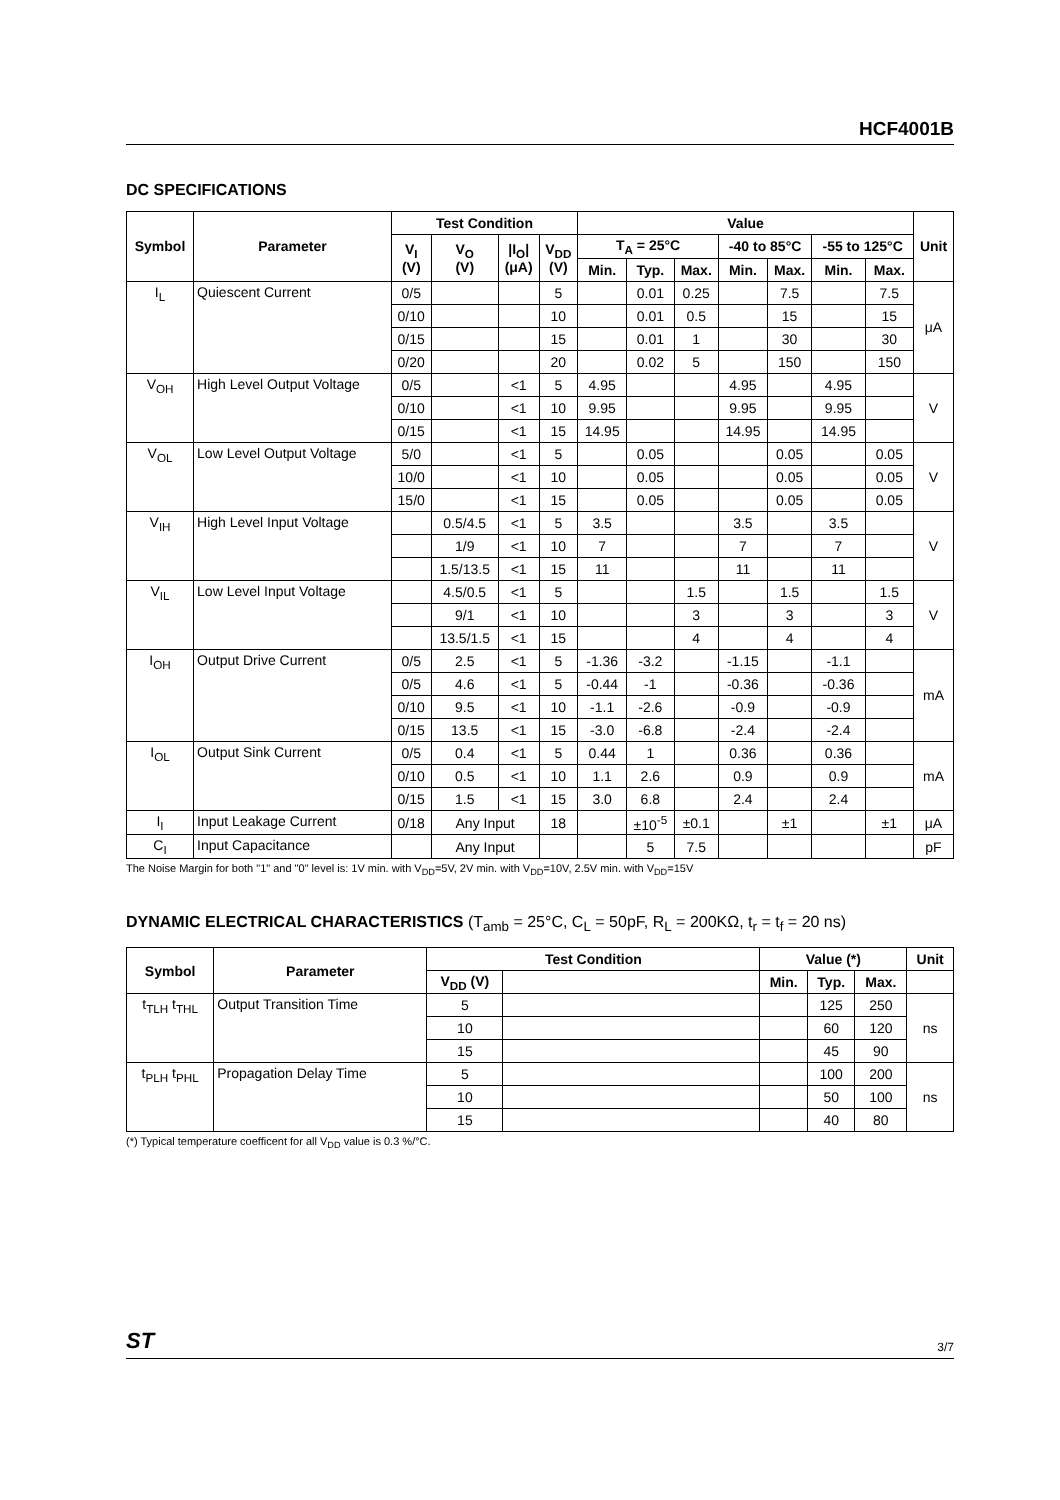HCF4001B
DC SPECIFICATIONS
| Symbol | Parameter | Test Condition | | | | Value | | | | | | | Unit |
| --- | --- | --- | --- | --- | --- | --- | --- | --- | --- | --- | --- | --- | --- |
| | | V<sub>I</sub> (V) | V<sub>O</sub> (V) | /I<sub>O</sub>/ (μA) | V<sub>DD</sub> (V) | T<sub>A</sub> = 25°C | | | -40 to 85°C | | -55 to 125°C | | |
| | | | | | | Min. | Typ. | Max. | Min. | Max. | Min. | Max. | |
| I<sub>L</sub> | Quiescent Current | 0/5 | | | 5 | | 0.01 | 0.25 | | 7.5 | | 7.5 | μA |
| | | 0/10 | | | 10 | | 0.01 | 0.5 | | 15 | | 15 | |
| | | 0/15 | | | 15 | | 0.01 | 1 | | 30 | | 30 | |
| | | 0/20 | | | 20 | | 0.02 | 5 | | 150 | | 150 | |
| V<sub>OH</sub> | High Level Output Voltage | 0/5 | | <1 | 5 | 4.95 | | | 4.95 | | 4.95 | | V |
| | | 0/10 | | <1 | 10 | 9.95 | | | 9.95 | | 9.95 | | |
| | | 0/15 | | <1 | 15 | 14.95 | | | 14.95 | | 14.95 | | |
| V<sub>OL</sub> | Low Level Output Voltage | 5/0 | | <1 | 5 | | 0.05 | | | 0.05 | | 0.05 | V |
| | | 10/0 | | <1 | 10 | | 0.05 | | | 0.05 | | 0.05 | |
| | | 15/0 | | <1 | 15 | | 0.05 | | | 0.05 | | 0.05 | |
| V<sub>IH</sub> | High Level Input Voltage | | 0.5/4.5 | <1 | 5 | 3.5 | | | 3.5 | | 3.5 | | V |
| | | | 1/9 | <1 | 10 | 7 | | | 7 | | 7 | | |
| | | | 1.5/13.5 | <1 | 15 | 11 | | | 11 | | 11 | | |
| V<sub>IL</sub> | Low Level Input Voltage | | 4.5/0.5 | <1 | 5 | | | 1.5 | | 1.5 | | 1.5 | V |
| | | | 9/1 | <1 | 10 | | | 3 | | 3 | | 3 | |
| | | | 13.5/1.5 | <1 | 15 | | | 4 | | 4 | | 4 | |
| I<sub>OH</sub> | Output Drive Current | 0/5 | 2.5 | <1 | 5 | -1.36 | -3.2 | | -1.15 | | -1.1 | | mA |
| | | 0/5 | 4.6 | <1 | 5 | -0.44 | -1 | | -0.36 | | -0.36 | | |
| | | 0/10 | 9.5 | <1 | 10 | -1.1 | -2.6 | | -0.9 | | -0.9 | | |
| | | 0/15 | 13.5 | <1 | 15 | -3.0 | -6.8 | | -2.4 | | -2.4 | | |
| I<sub>OL</sub> | Output Sink Current | 0/5 | 0.4 | <1 | 5 | 0.44 | 1 | | 0.36 | | 0.36 | | mA |
| | | 0/10 | 0.5 | <1 | 10 | 1.1 | 2.6 | | 0.9 | | 0.9 | | |
| | | 0/15 | 1.5 | <1 | 15 | 3.0 | 6.8 | | 2.4 | | 2.4 | | |
| I<sub>I</sub> | Input Leakage Current | 0/18 | Any Input | | 18 | | ±10<sup>-5</sup> | ±0.1 | | ±1 | | ±1 | μA |
| C<sub>I</sub> | Input Capacitance | | Any Input | | | | 5 | 7.5 | | | | | pF |
The Noise Margin for both "1" and "0" level is: 1V min. with V<sub>DD</sub>=5V, 2V min. with V<sub>DD</sub>=10V, 2.5V min. with V<sub>DD</sub>=15V
DYNAMIC ELECTRICAL CHARACTERISTICS (T<sub>amb</sub> = 25°C, C<sub>L</sub> = 50pF, R<sub>L</sub> = 200KΩ, t<sub>r</sub> = t<sub>f</sub> = 20 ns)
| Symbol | Parameter | Test Condition | | Value (*) | | | Unit |
| --- | --- | --- | --- | --- | --- | --- | --- |
| | | V<sub>DD</sub> (V) | | Min. | Typ. | Max. | |
| t<sub>TLH</sub> t<sub>THL</sub> | Output Transition Time | 5 | | | 125 | 250 | ns |
| | | 10 | | | 60 | 120 | |
| | | 15 | | | 45 | 90 | |
| t<sub>PLH</sub> t<sub>PHL</sub> | Propagation Delay Time | 5 | | | 100 | 200 | ns |
| | | 10 | | | 50 | 100 | |
| | | 15 | | | 40 | 80 | |
(*) Typical temperature coefficent for all V<sub>DD</sub> value is 0.3 %/°C.
ST 3/7